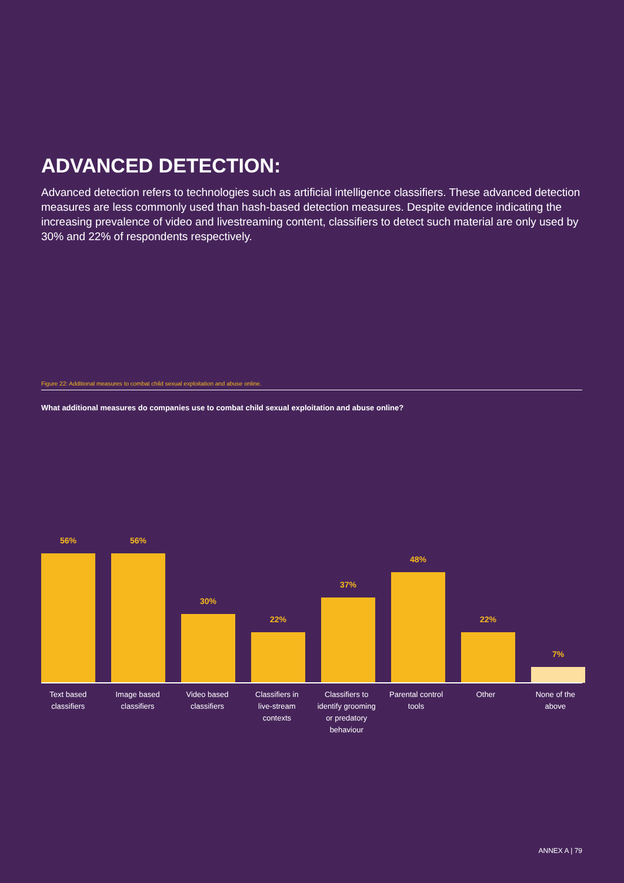ADVANCED DETECTION:
Advanced detection refers to technologies such as artificial intelligence classifiers. These advanced detection measures are less commonly used than hash-based detection measures. Despite evidence indicating the increasing prevalence of video and livestreaming content, classifiers to detect such material are only used by 30% and 22% of respondents respectively.
Figure 22: Additional measures to combat child sexual exploitation and abuse online.
What additional measures do companies use to combat child sexual exploitation and abuse online?
56% 56% 30% 22% 37% 48% 22% 7%
Text based classifiers
Image based classifiers
Video based classifiers
Classifiers in live-stream contexts
Classifiers to identify grooming or predatory behaviour
Parental control tools
Other None of the above
ANNEX A | 79